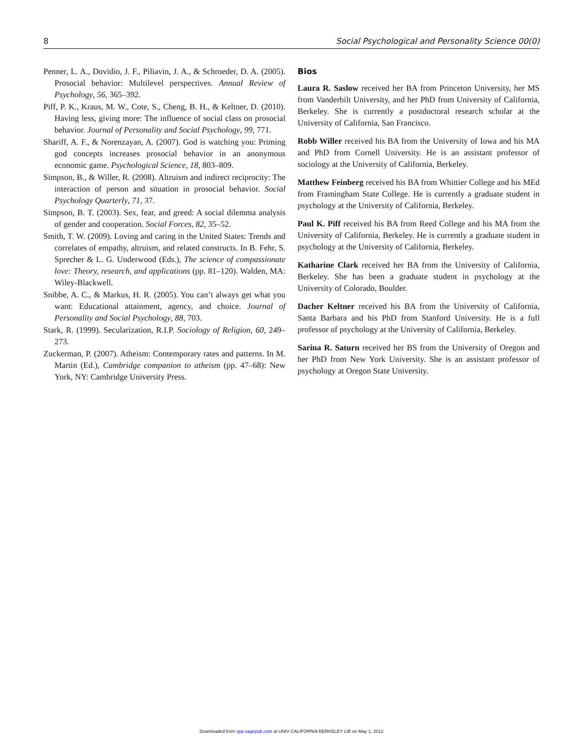8 Social Psychological and Personality Science 00(0)
Penner, L. A., Dovidio, J. F., Piliavin, J. A., & Schroeder, D. A. (2005). Prosocial behavior: Multilevel perspectives. Annual Review of Psychology, 56, 365–392.
Piff, P. K., Kraus, M. W., Cote, S., Cheng, B. H., & Keltner, D. (2010). Having less, giving more: The influence of social class on prosocial behavior. Journal of Personality and Social Psychology, 99, 771.
Shariff, A. F., & Norenzayan, A. (2007). God is watching you: Priming god concepts increases prosocial behavior in an anonymous economic game. Psychological Science, 18, 803–809.
Simpson, B., & Willer, R. (2008). Altruism and indirect reciprocity: The interaction of person and situation in prosocial behavior. Social Psychology Quarterly, 71, 37.
Simpson, B. T. (2003). Sex, fear, and greed: A social dilemma analysis of gender and cooperation. Social Forces, 82, 35–52.
Smith, T. W. (2009). Loving and caring in the United States: Trends and correlates of empathy, altruism, and related constructs. In B. Fehr, S. Sprecher & L. G. Underwood (Eds.), The science of compassionate love: Theory, research, and applications (pp. 81–120). Walden, MA: Wiley-Blackwell.
Snibbe, A. C., & Markus, H. R. (2005). You can’t always get what you want: Educational attainment, agency, and choice. Journal of Personality and Social Psychology, 88, 703.
Stark, R. (1999). Secularization, R.I.P. Sociology of Religion, 60, 249–273.
Zuckerman, P. (2007). Atheism: Contemporary rates and patterns. In M. Martin (Ed.), Cambridge companion to atheism (pp. 47–68): New York, NY: Cambridge University Press.
Bios
Laura R. Saslow received her BA from Princeton University, her MS from Vanderbilt University, and her PhD from University of California, Berkeley. She is currently a postdoctoral research scholar at the University of California, San Francisco.
Robb Willer received his BA from the University of Iowa and his MA and PhD from Cornell University. He is an assistant professor of sociology at the University of California, Berkeley.
Matthew Feinberg received his BA from Whittier College and his MEd from Framingham State College. He is currently a graduate student in psychology at the University of California, Berkeley.
Paul K. Piff received his BA from Reed College and his MA from the University of California, Berkeley. He is currently a graduate student in psychology at the University of California, Berkeley.
Katharine Clark received her BA from the University of California, Berkeley. She has been a graduate student in psychology at the University of Colorado, Boulder.
Dacher Keltner received his BA from the University of California, Santa Barbara and his PhD from Stanford University. He is a full professor of psychology at the University of California, Berkeley.
Sarina R. Saturn received her BS from the University of Oregon and her PhD from New York University. She is an assistant professor of psychology at Oregon State University.
Downloaded from spp.sagepub.com at UNIV CALIFORNIA BERKELEY LIB on May 1, 2012